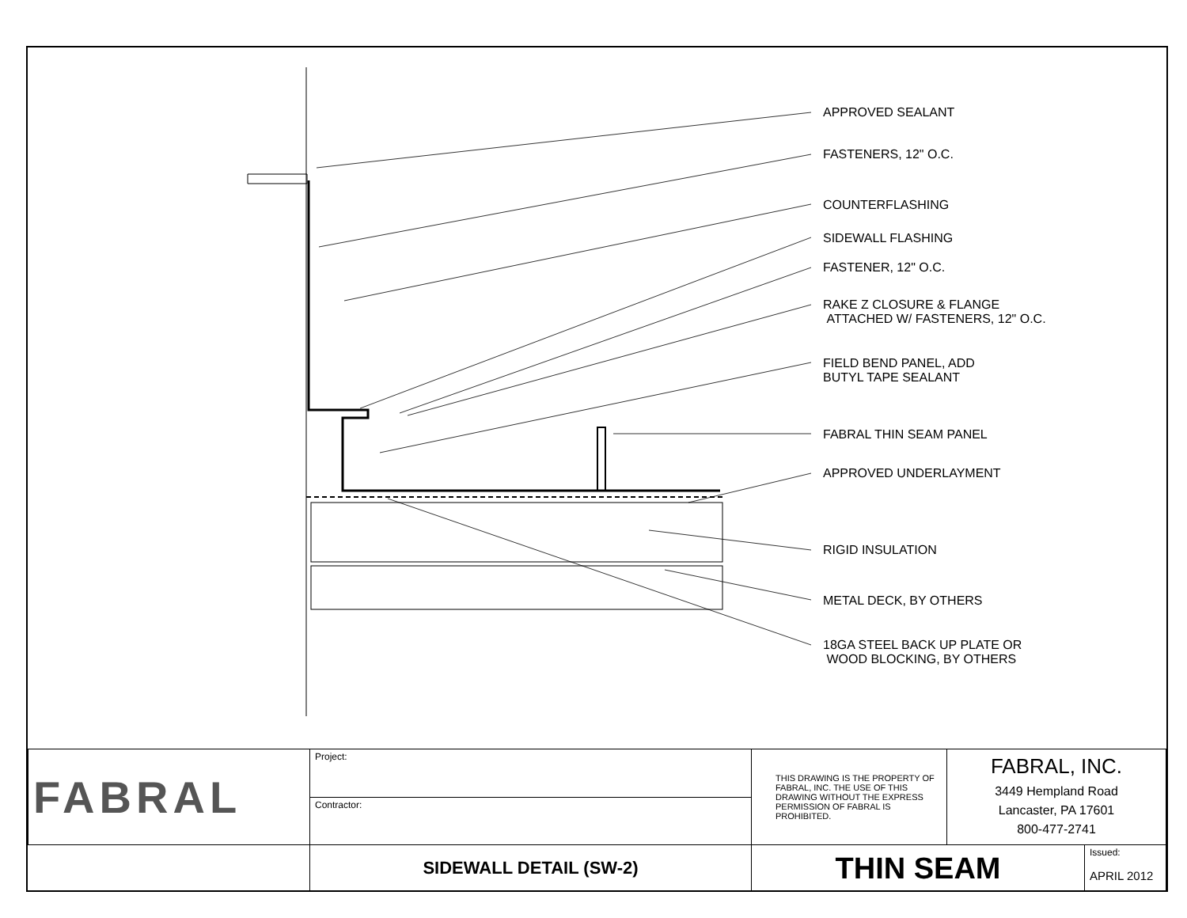APPROVED SEALANT
FASTENERS, 12" O.C.
COUNTERFLASHING
SIDEWALL FLASHING
FASTENER, 12" O.C.
RAKE Z CLOSURE & FLANGE
ATTACHED W/ FASTENERS, 12" O.C.
FIELD BEND PANEL, ADD
BUTYL TAPE SEALANT
FABRAL THIN SEAM PANEL
APPROVED UNDERLAYMENT
RIGID INSULATION
METAL DECK, BY OTHERS
18GA STEEL BACK UP PLATE OR
WOOD BLOCKING, BY OTHERS
| FABRAL | Project: | THIS DRAWING IS THE PROPERTY OF FABRAL, INC. THE USE OF THIS DRAWING WITHOUT THE EXPRESS PERMISSION OF FABRAL IS PROHIBITED. | FABRAL, INC. 3449 Hempland Road Lancaster, PA 17601 800-477-2741 | |
| | Contractor: | | | |
| | SIDEWALL DETAIL (SW-2) | THIN SEAM | | Issued: APRIL 2012 |